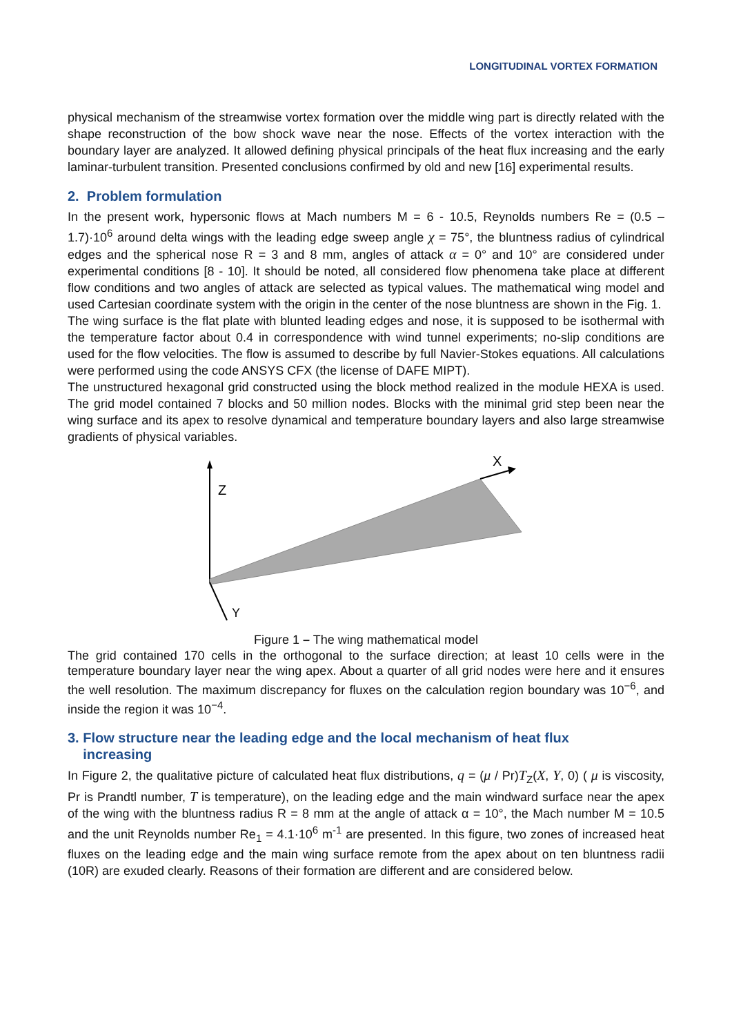LONGITUDINAL VORTEX FORMATION
physical mechanism of the streamwise vortex formation over the middle wing part is directly related with the shape reconstruction of the bow shock wave near the nose. Effects of the vortex interaction with the boundary layer are analyzed. It allowed defining physical principals of the heat flux increasing and the early laminar-turbulent transition. Presented conclusions confirmed by old and new [16] experimental results.
2. Problem formulation
In the present work, hypersonic flows at Mach numbers M = 6 - 10.5, Reynolds numbers Re = (0.5 – 1.7)·10<sup>6</sup> around delta wings with the leading edge sweep angle χ = 75°, the bluntness radius of cylindrical edges and the spherical nose R = 3 and 8 mm, angles of attack α = 0° and 10° are considered under experimental conditions [8 - 10]. It should be noted, all considered flow phenomena take place at different flow conditions and two angles of attack are selected as typical values. The mathematical wing model and used Cartesian coordinate system with the origin in the center of the nose bluntness are shown in the Fig. 1.
The wing surface is the flat plate with blunted leading edges and nose, it is supposed to be isothermal with the temperature factor about 0.4 in correspondence with wind tunnel experiments; no-slip conditions are used for the flow velocities. The flow is assumed to describe by full Navier-Stokes equations. All calculations were performed using the code ANSYS CFX (the license of DAFE MIPT).
The unstructured hexagonal grid constructed using the block method realized in the module HEXA is used. The grid model contained 7 blocks and 50 million nodes. Blocks with the minimal grid step been near the wing surface and its apex to resolve dynamical and temperature boundary layers and also large streamwise gradients of physical variables.
Z
X
Y
Figure 1 – The wing mathematical model
The grid contained 170 cells in the orthogonal to the surface direction; at least 10 cells were in the temperature boundary layer near the wing apex. About a quarter of all grid nodes were here and it ensures the well resolution. The maximum discrepancy for fluxes on the calculation region boundary was 10<sup>−6</sup>, and inside the region it was 10<sup>−4</sup>.
3. Flow structure near the leading edge and the local mechanism of heat flux
increasing
In Figure 2, the qualitative picture of calculated heat flux distributions, q = (μ / Pr)T<sub>Z</sub>(X, Y, 0) ( μ is viscosity, Pr is Prandtl number, T is temperature), on the leading edge and the main windward surface near the apex of the wing with the bluntness radius R = 8 mm at the angle of attack α = 10°, the Mach number M = 10.5 and the unit Reynolds number Re<sub>1</sub> = 4.1·10<sup>6</sup> m<sup>-1</sup> are presented. In this figure, two zones of increased heat fluxes on the leading edge and the main wing surface remote from the apex about on ten bluntness radii (10R) are exuded clearly. Reasons of their formation are different and are considered below.